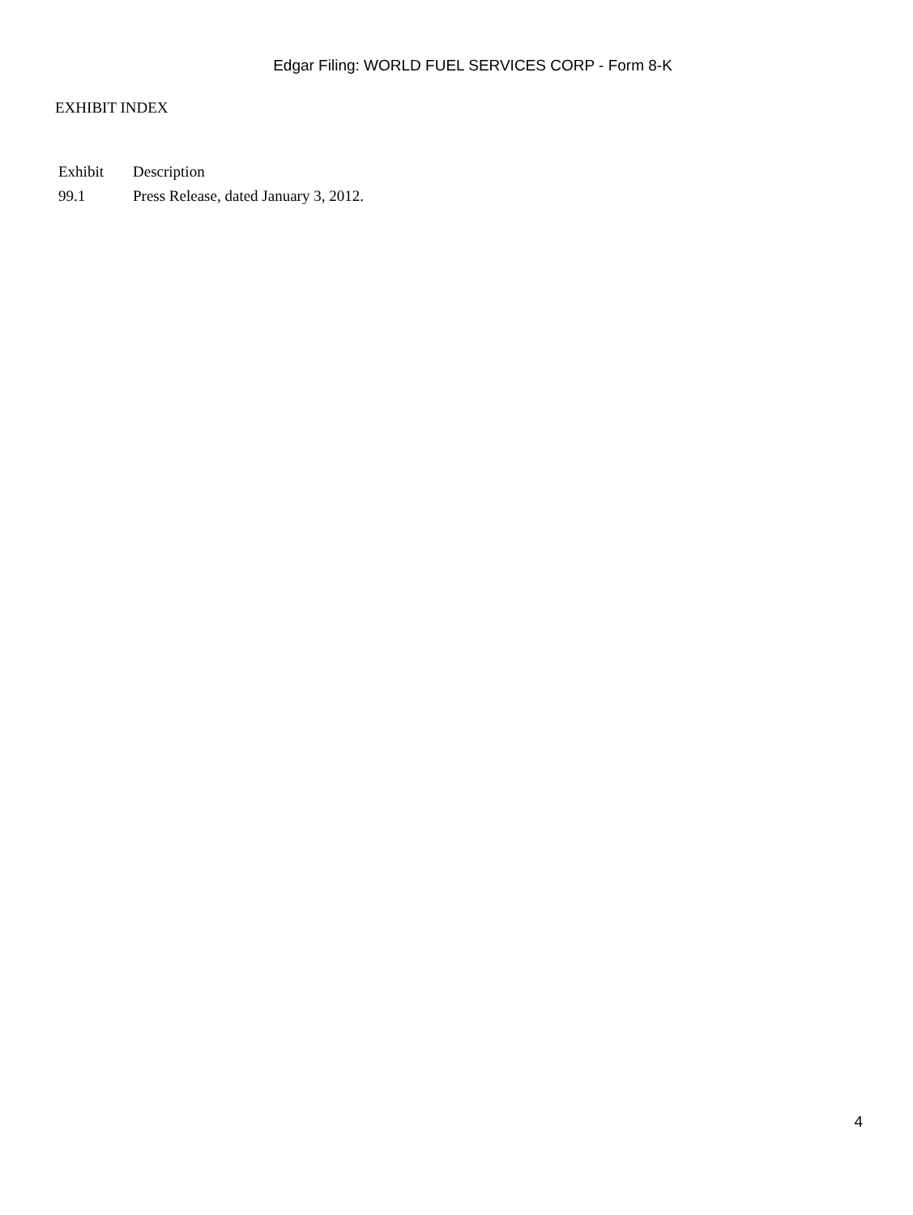Edgar Filing: WORLD FUEL SERVICES CORP - Form 8-K
EXHIBIT INDEX
| Exhibit | Description |
| --- | --- |
| 99.1 | Press Release, dated January 3, 2012. |
4